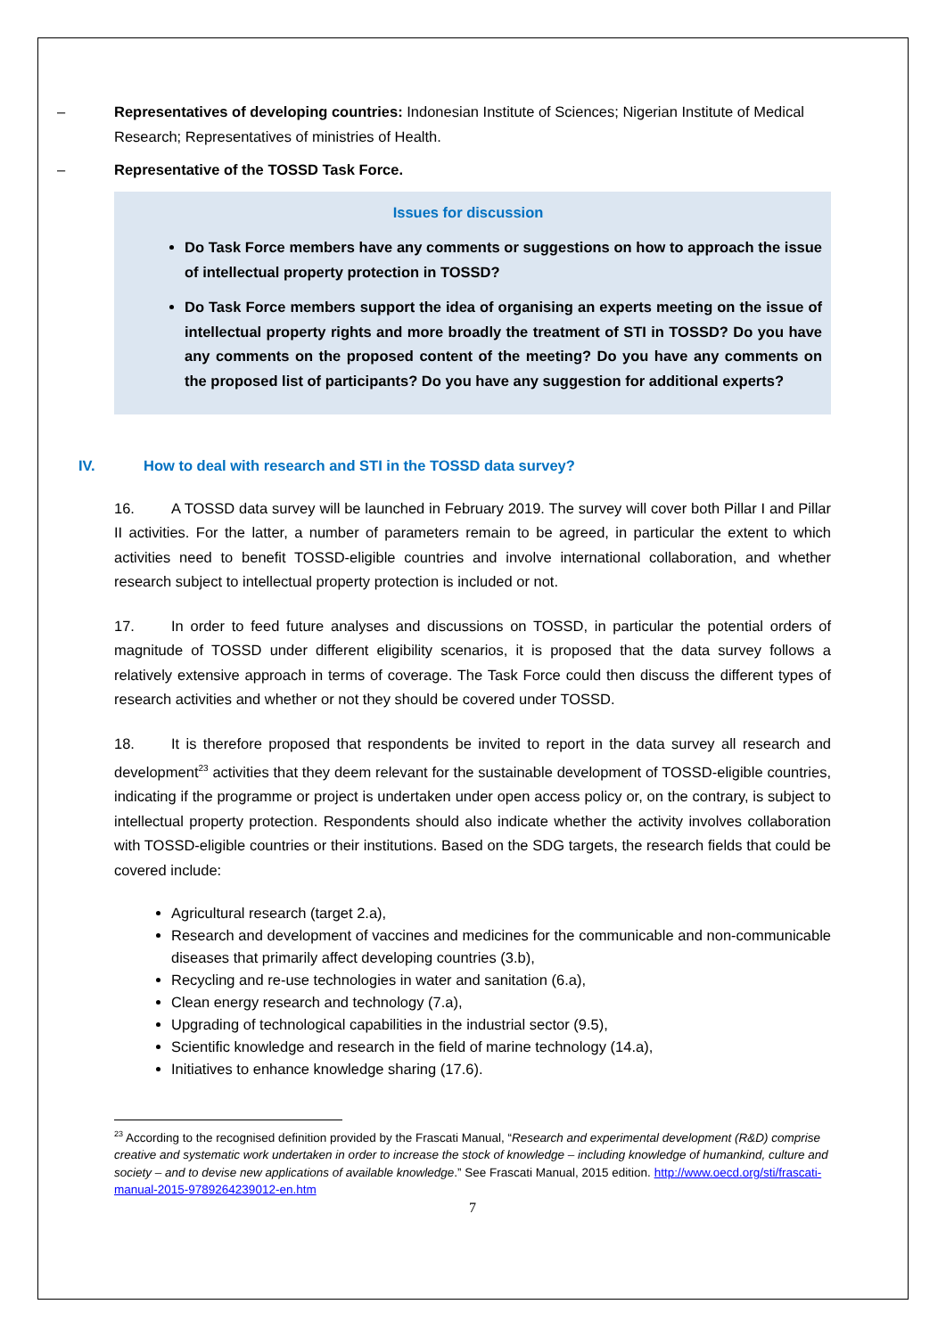– Representatives of developing countries: Indonesian Institute of Sciences; Nigerian Institute of Medical Research; Representatives of ministries of Health.
– Representative of the TOSSD Task Force.
Issues for discussion
Do Task Force members have any comments or suggestions on how to approach the issue of intellectual property protection in TOSSD?
Do Task Force members support the idea of organising an experts meeting on the issue of intellectual property rights and more broadly the treatment of STI in TOSSD? Do you have any comments on the proposed content of the meeting? Do you have any comments on the proposed list of participants? Do you have any suggestion for additional experts?
IV. How to deal with research and STI in the TOSSD data survey?
16. A TOSSD data survey will be launched in February 2019. The survey will cover both Pillar I and Pillar II activities. For the latter, a number of parameters remain to be agreed, in particular the extent to which activities need to benefit TOSSD-eligible countries and involve international collaboration, and whether research subject to intellectual property protection is included or not.
17. In order to feed future analyses and discussions on TOSSD, in particular the potential orders of magnitude of TOSSD under different eligibility scenarios, it is proposed that the data survey follows a relatively extensive approach in terms of coverage. The Task Force could then discuss the different types of research activities and whether or not they should be covered under TOSSD.
18. It is therefore proposed that respondents be invited to report in the data survey all research and development<sup>23</sup> activities that they deem relevant for the sustainable development of TOSSD-eligible countries, indicating if the programme or project is undertaken under open access policy or, on the contrary, is subject to intellectual property protection. Respondents should also indicate whether the activity involves collaboration with TOSSD-eligible countries or their institutions. Based on the SDG targets, the research fields that could be covered include:
Agricultural research (target 2.a),
Research and development of vaccines and medicines for the communicable and non-communicable diseases that primarily affect developing countries (3.b),
Recycling and re-use technologies in water and sanitation (6.a),
Clean energy research and technology (7.a),
Upgrading of technological capabilities in the industrial sector (9.5),
Scientific knowledge and research in the field of marine technology (14.a),
Initiatives to enhance knowledge sharing (17.6).
<sup>23</sup> According to the recognised definition provided by the Frascati Manual, “Research and experimental development (R&D) comprise creative and systematic work undertaken in order to increase the stock of knowledge – including knowledge of humankind, culture and society – and to devise new applications of available knowledge.” See Frascati Manual, 2015 edition. http://www.oecd.org/sti/frascati-manual-2015-9789264239012-en.htm
7